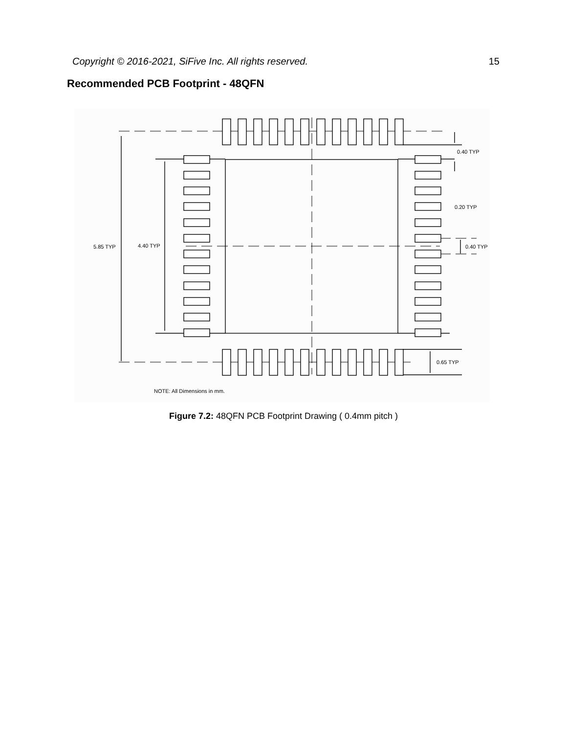Copyright © 2016-2021, SiFive Inc. All rights reserved. 15
Recommended PCB Footprint - 48QFN
5.85 TYP
4.40 TYP
0.40 TYP
0.20 TYP
0.40 TYP
0.65 TYP
NOTE: All Dimensions in mm.
Figure 7.2: 48QFN PCB Footprint Drawing ( 0.4mm pitch )